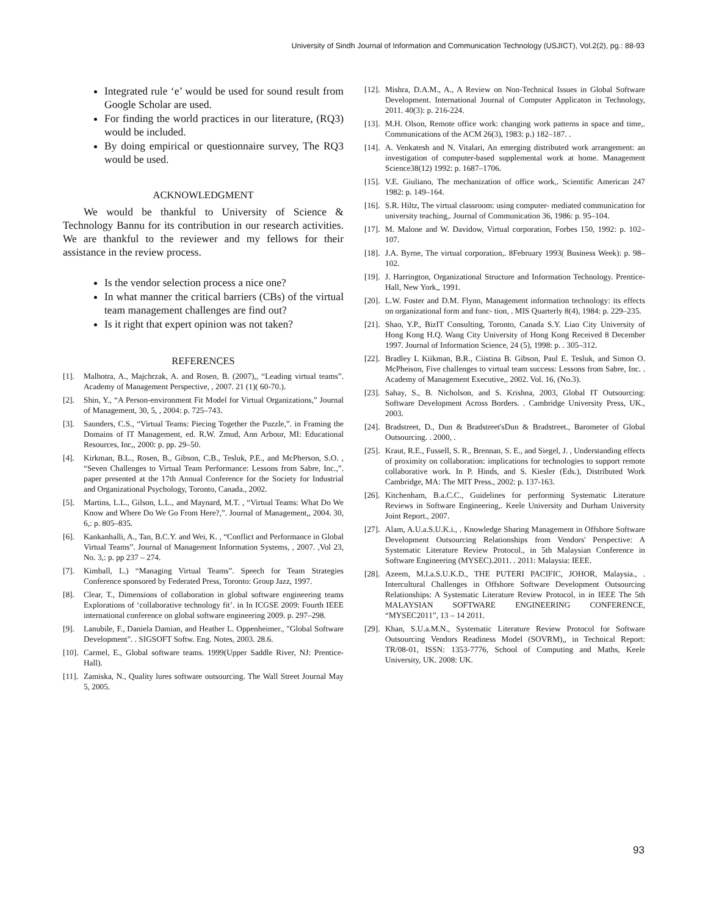University of Sindh Journal of Information and Communication Technology (USJICT), Vol.2(2), pg.: 88-93
Integrated rule ‘e’ would be used for sound result from Google Scholar are used.
For finding the world practices in our literature, (RQ3) would be included.
By doing empirical or questionnaire survey, The RQ3 would be used.
ACKNOWLEDGMENT
We would be thankful to University of Science & Technology Bannu for its contribution in our research activities. We are thankful to the reviewer and my fellows for their assistance in the review process.
Is the vendor selection process a nice one?
In what manner the critical barriers (CBs) of the virtual team management challenges are find out?
Is it right that expert opinion was not taken?
REFERENCES
[1]. Malhotra, A., Majchrzak, A. and Rosen, B. (2007),, “Leading virtual teams”. Academy of Management Perspective, , 2007. 21 (1)( 60-70.).
[2]. Shin, Y., “A Person-environment Fit Model for Virtual Organizations,” Journal of Management, 30, 5, , 2004: p. 725–743.
[3]. Saunders, C.S., “Virtual Teams: Piecing Together the Puzzle,”. in Framing the Domains of IT Management, ed. R.W. Zmud, Ann Arbour, MI: Educational Resources, Inc,, 2000: p. pp. 29–50.
[4]. Kirkman, B.L., Rosen, B., Gibson, C.B., Tesluk, P.E., and McPherson, S.O. , “Seven Challenges to Virtual Team Performance: Lessons from Sabre, Inc.,”. paper presented at the 17th Annual Conference for the Society for Industrial and Organizational Psychology, Toronto, Canada., 2002.
[5]. Martins, L.L., Gilson, L.L., and Maynard, M.T. , “Virtual Teams: What Do We Know and Where Do We Go From Here?,”. Journal of Management,, 2004. 30, 6,: p. 805–835.
[6]. Kankanhalli, A., Tan, B.C.Y. and Wei, K. , “Conflict and Performance in Global Virtual Teams”. Journal of Management Information Systems, , 2007. ,Vol 23, No. 3,: p. pp 237 – 274.
[7]. Kimball, L.) “Managing Virtual Teams”. Speech for Team Strategies Conference sponsored by Federated Press, Toronto: Group Jazz, 1997.
[8]. Clear, T., Dimensions of collaboration in global software engineering teams Explorations of ‘collaborative technology fit’. in In ICGSE 2009: Fourth IEEE international conference on global software engineering 2009. p. 297–298.
[9]. Lanubile, F., Daniela Damian, and Heather L. Oppenheimer., "Global Software Development". . SIGSOFT Softw. Eng. Notes, 2003. 28.6.
[10]. Carmel, E., Global software teams. 1999(Upper Saddle River, NJ: Prentice-Hall).
[11]. Zamiska, N., Quality lures software outsourcing. The Wall Street Journal May 5, 2005.
[12]. Mishra, D.A.M., A., A Review on Non-Technical Issues in Global Software Development. International Journal of Computer Applicaton in Technology, 2011. 40(3): p. 216-224.
[13]. M.H. Olson, Remote office work: changing work patterns in space and time,. Communications of the ACM 26(3), 1983: p.) 182–187. .
[14]. A. Venkatesh and N. Vitalari, An emerging distributed work arrangement: an investigation of computer-based supplemental work at home. Management Science38(12) 1992: p. 1687–1706.
[15]. V.E. Giuliano, The mechanization of office work,. Scientific American 247 1982: p. 149–164.
[16]. S.R. Hiltz, The virtual classroom: using computer- mediated communication for university teaching,. Journal of Communication 36, 1986: p. 95–104.
[17]. M. Malone and W. Davidow, Virtual corporation, Forbes 150, 1992: p. 102–107.
[18]. J.A. Byrne, The virtual corporation,. 8February 1993( Business Week): p. 98–102.
[19]. J. Harrington, Organizational Structure and Information Technology. Prentice-Hall, New York,, 1991.
[20]. L.W. Foster and D.M. Flynn, Management information technology: its effects on organizational form and func- tion, . MIS Quarterly 8(4), 1984: p. 229–235.
[21]. Shao, Y.P., BizIT Consulting, Toronto, Canada S.Y. Liao City University of Hong Kong H.Q. Wang City University of Hong Kong Received 8 December 1997. Journal of Information Science, 24 (5), 1998: p. . 305–312.
[22]. Bradley L Kiikman, B.R., Ciistina B. Gibson, Paul E. Tesluk, and Simon O. McPheison, Five challenges to virtual team success: Lessons from Sabre, Inc. . Academy of Management Executive,, 2002. Vol. 16, (No.3).
[23]. Sahay, S., B. Nicholson, and S. Krishna, 2003, Global IT Outsourcing: Software Development Across Borders. . Cambridge University Press, UK., 2003.
[24]. Bradstreet, D., Dun & Bradstreet'sDun & Bradstreet., Barometer of Global Outsourcing. . 2000, .
[25]. Kraut, R.E., Fussell, S. R., Brennan, S. E., and Siegel, J. , Understanding effects of proximity on collaboration: implications for technologies to support remote collaborative work. In P. Hinds, and S. Kiesler (Eds.), Distributed Work Cambridge, MA: The MIT Press., 2002: p. 137-163.
[26]. Kitchenham, B.a.C.C., Guidelines for performing Systematic Literature Reviews in Software Engineering,. Keele University and Durham University Joint Report., 2007.
[27]. Alam, A.U.a.S.U.K.i., . Knowledge Sharing Management in Offshore Software Development Outsourcing Relationships from Vendors' Perspective: A Systematic Literature Review Protocol., in 5th Malaysian Conference in Software Engineering (MYSEC).2011. . 2011: Malaysia: IEEE.
[28]. Azeem, M.I.a.S.U.K.D., THE PUTERI PACIFIC, JOHOR, Malaysia., . Intercultural Challenges in Offshore Software Development Outsourcing Relationships: A Systematic Literature Review Protocol, in in IEEE The 5th MALAYSIAN SOFTWARE ENGINEERING CONFERENCE, “MYSEC2011”, 13 – 14 2011.
[29]. Khan, S.U.a.M.N., Systematic Literature Review Protocol for Software Outsourcing Vendors Readiness Model (SOVRM),, in Technical Report: TR/08-01, ISSN: 1353-7776, School of Computing and Maths, Keele University, UK. 2008: UK.
93